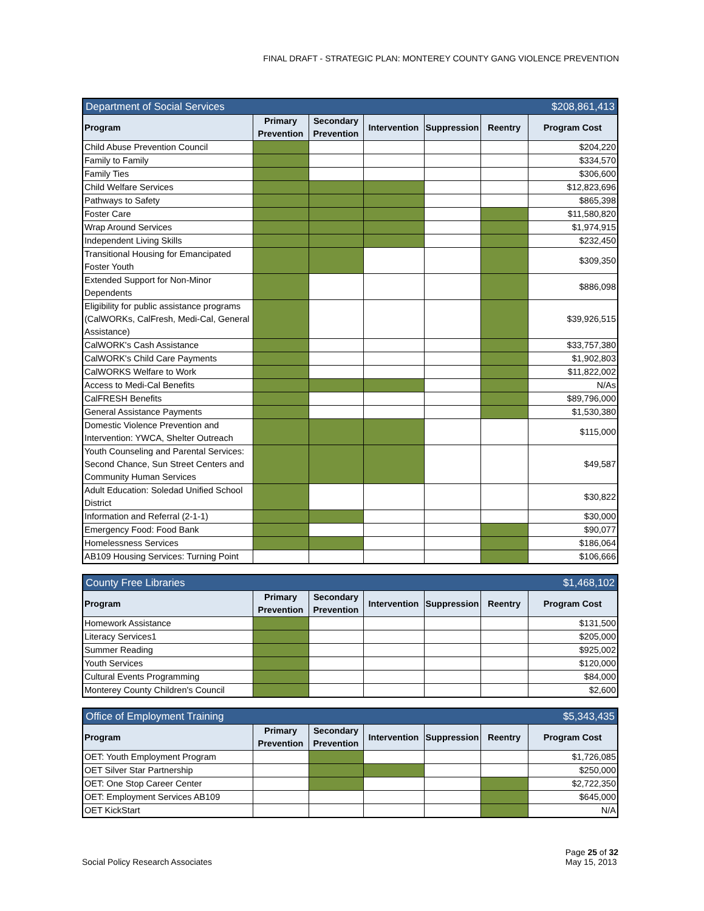FINAL DRAFT - STRATEGIC PLAN: MONTEREY COUNTY GANG VIOLENCE PREVENTION
| Department of Social Services | | | | | $208,861,413 | |
| Program | Primary Prevention | Secondary Prevention | Intervention | Suppression | Reentry | Program Cost |
| Child Abuse Prevention Council | | | | | | $204,220 |
| Family to Family | | | | | | $334,570 |
| Family Ties | | | | | | $306,600 |
| Child Welfare Services | | | | | | $12,823,696 |
| Pathways to Safety | | | | | | $865,398 |
| Foster Care | | | | | | $11,580,820 |
| Wrap Around Services | | | | | | $1,974,915 |
| Independent Living Skills | | | | | | $232,450 |
| Transitional Housing for Emancipated Foster Youth | | | | | | $309,350 |
| Extended Support for Non-Minor Dependents | | | | | | $886,098 |
| Eligibility for public assistance programs (CalWORKs, CalFresh, Medi-Cal, General Assistance) | | | | | | $39,926,515 |
| CalWORK's Cash Assistance | | | | | | $33,757,380 |
| CalWORK's Child Care Payments | | | | | | $1,902,803 |
| CalWORKS Welfare to Work | | | | | | $11,822,002 |
| Access to Medi-Cal Benefits | | | | | | N/As |
| CalFRESH Benefits | | | | | | $89,796,000 |
| General Assistance Payments | | | | | | $1,530,380 |
| Domestic Violence Prevention and Intervention: YWCA, Shelter Outreach | | | | | | $115,000 |
| Youth Counseling and Parental Services: Second Chance, Sun Street Centers and Community Human Services | | | | | | $49,587 |
| Adult Education: Soledad Unified School District | | | | | | $30,822 |
| Information and Referral (2-1-1) | | | | | | $30,000 |
| Emergency Food: Food Bank | | | | | | $90,077 |
| Homelessness Services | | | | | | $186,064 |
| AB109 Housing Services: Turning Point | | | | | | $106,666 |
| County Free Libraries | | | | | $1,468,102 | |
| Program | Primary Prevention | Secondary Prevention | Intervention | Suppression | Reentry | Program Cost |
| Homework Assistance | | | | | | $131,500 |
| Literacy Services1 | | | | | | $205,000 |
| Summer Reading | | | | | | $925,002 |
| Youth Services | | | | | | $120,000 |
| Cultural Events Programming | | | | | | $84,000 |
| Monterey County Children's Council | | | | | | $2,600 |
| Office of Employment Training | | | | | $5,343,435 | |
| Program | Primary Prevention | Secondary Prevention | Intervention | Suppression | Reentry | Program Cost |
| OET: Youth Employment Program | | | | | | $1,726,085 |
| OET Silver Star Partnership | | | | | | $250,000 |
| OET: One Stop Career Center | | | | | | $2,722,350 |
| OET: Employment Services AB109 | | | | | | $645,000 |
| OET KickStart | | | | | | N/A |
Social Policy Research Associates
Page 25 of 32
May 15, 2013